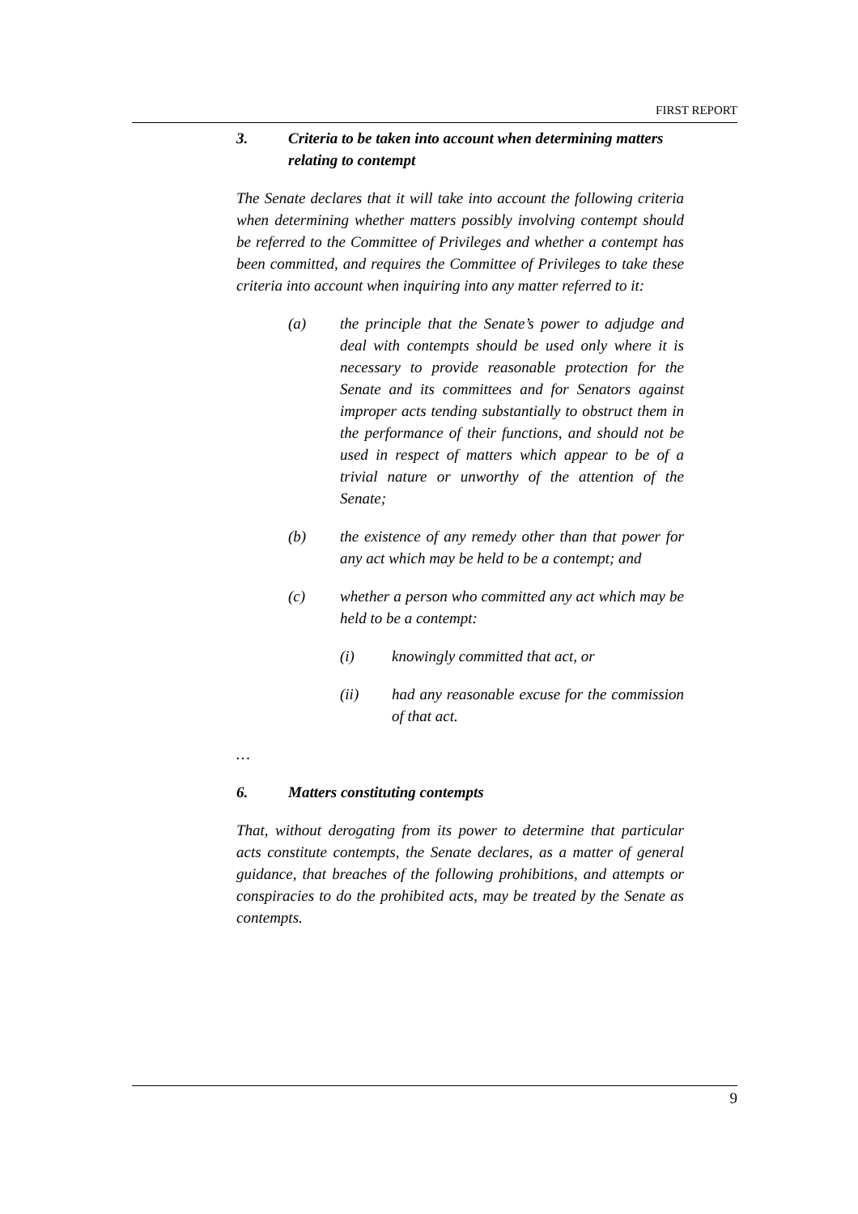FIRST REPORT
3. Criteria to be taken into account when determining matters relating to contempt
The Senate declares that it will take into account the following criteria when determining whether matters possibly involving contempt should be referred to the Committee of Privileges and whether a contempt has been committed, and requires the Committee of Privileges to take these criteria into account when inquiring into any matter referred to it:
(a) the principle that the Senate’s power to adjudge and deal with contempts should be used only where it is necessary to provide reasonable protection for the Senate and its committees and for Senators against improper acts tending substantially to obstruct them in the performance of their functions, and should not be used in respect of matters which appear to be of a trivial nature or unworthy of the attention of the Senate;
(b) the existence of any remedy other than that power for any act which may be held to be a contempt; and
(c) whether a person who committed any act which may be held to be a contempt:
(i) knowingly committed that act, or
(ii) had any reasonable excuse for the commission of that act.
…
6. Matters constituting contempts
That, without derogating from its power to determine that particular acts constitute contempts, the Senate declares, as a matter of general guidance, that breaches of the following prohibitions, and attempts or conspiracies to do the prohibited acts, may be treated by the Senate as contempts.
9